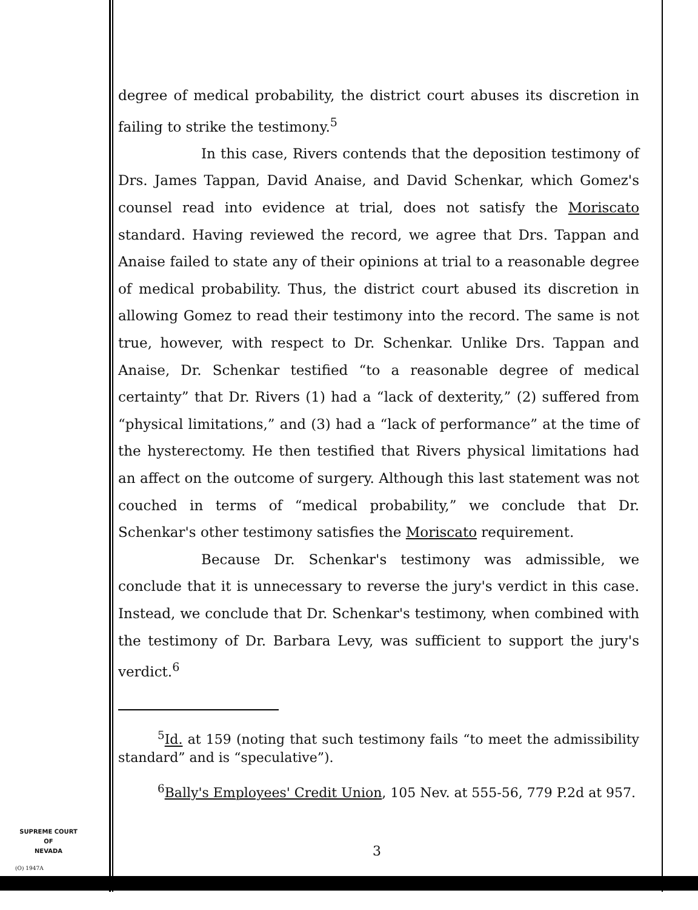degree of medical probability, the district court abuses its discretion in failing to strike the testimony.<sup>5</sup>
In this case, Rivers contends that the deposition testimony of Drs. James Tappan, David Anaise, and David Schenkar, which Gomez's counsel read into evidence at trial, does not satisfy the Moriscato standard. Having reviewed the record, we agree that Drs. Tappan and Anaise failed to state any of their opinions at trial to a reasonable degree of medical probability. Thus, the district court abused its discretion in allowing Gomez to read their testimony into the record. The same is not true, however, with respect to Dr. Schenkar. Unlike Drs. Tappan and Anaise, Dr. Schenkar testified “to a reasonable degree of medical certainty” that Dr. Rivers (1) had a “lack of dexterity,” (2) suffered from “physical limitations,” and (3) had a “lack of performance” at the time of the hysterectomy. He then testified that Rivers physical limitations had an affect on the outcome of surgery. Although this last statement was not couched in terms of “medical probability,” we conclude that Dr. Schenkar's other testimony satisfies the Moriscato requirement.
Because Dr. Schenkar's testimony was admissible, we conclude that it is unnecessary to reverse the jury's verdict in this case. Instead, we conclude that Dr. Schenkar's testimony, when combined with the testimony of Dr. Barbara Levy, was sufficient to support the jury's verdict.<sup>6</sup>
<sup>5</sup> Id. at 159 (noting that such testimony fails “to meet the admissibility standard” and is “speculative”).
<sup>6</sup> Bally's Employees' Credit Union, 105 Nev. at 555-56, 779 P.2d at 957.
SUPREME COURT
OF
NEVADA
(O) 1947A
3